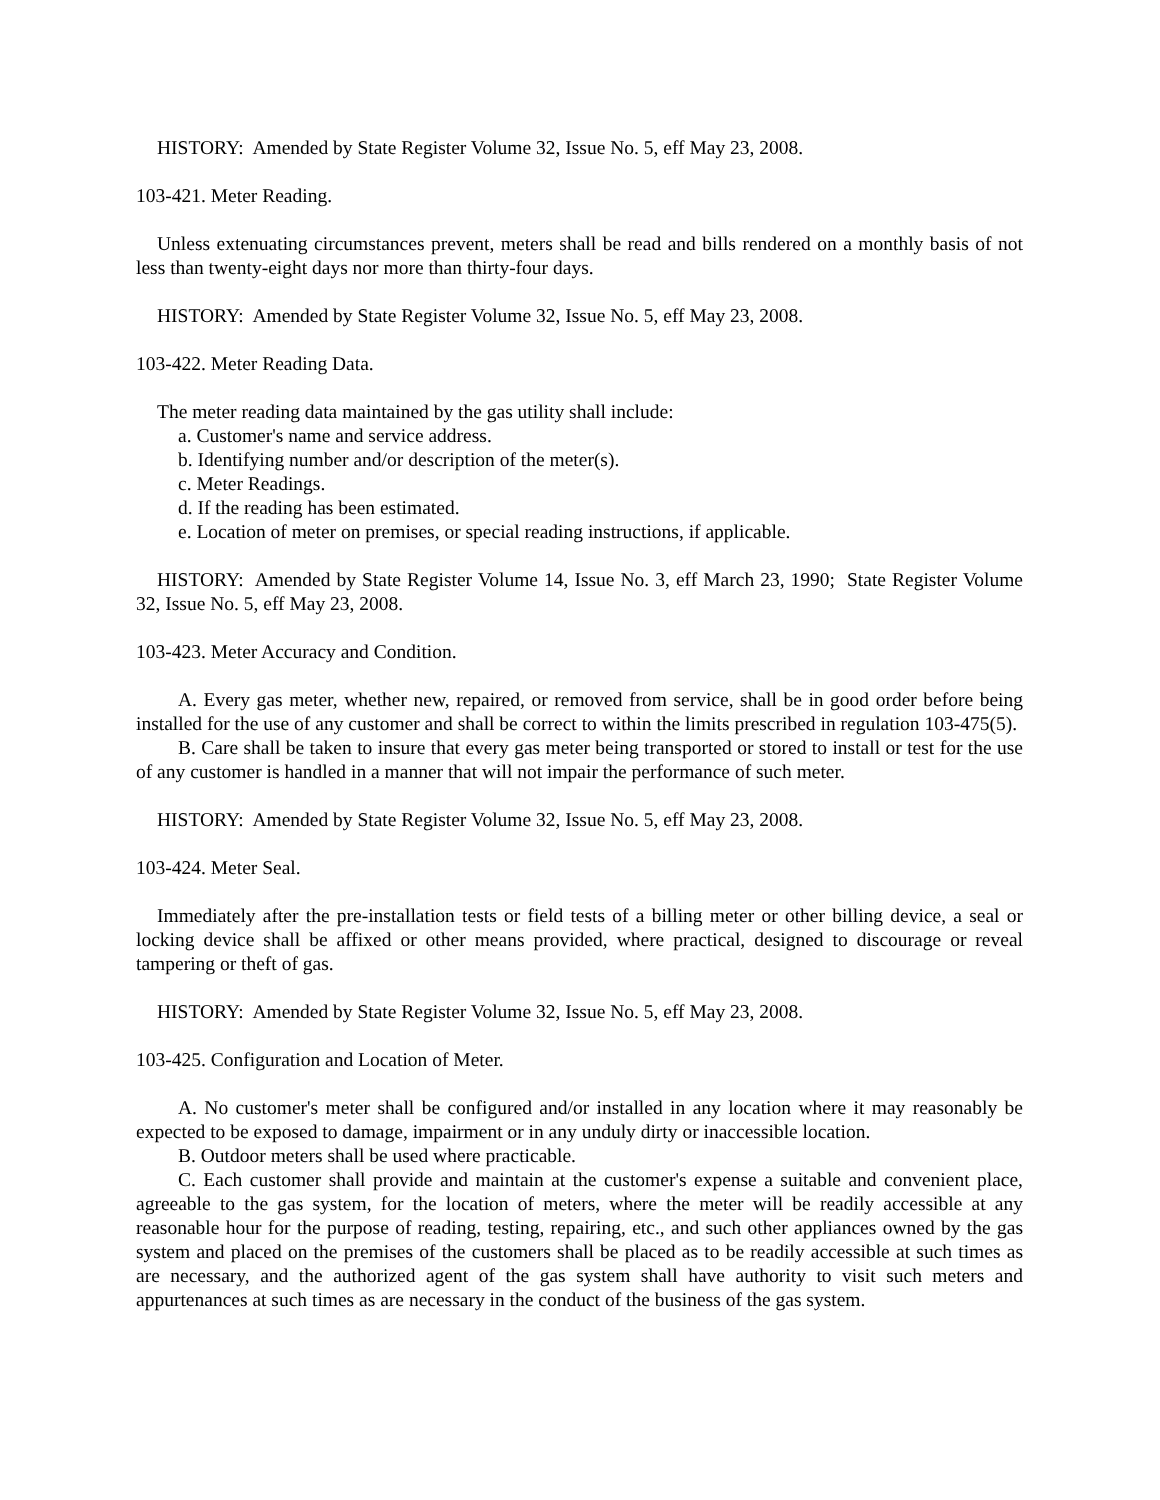HISTORY: Amended by State Register Volume 32, Issue No. 5, eff May 23, 2008.
103-421. Meter Reading.
Unless extenuating circumstances prevent, meters shall be read and bills rendered on a monthly basis of not less than twenty-eight days nor more than thirty-four days.
HISTORY: Amended by State Register Volume 32, Issue No. 5, eff May 23, 2008.
103-422. Meter Reading Data.
The meter reading data maintained by the gas utility shall include:
a. Customer's name and service address.
b. Identifying number and/or description of the meter(s).
c. Meter Readings.
d. If the reading has been estimated.
e. Location of meter on premises, or special reading instructions, if applicable.
HISTORY: Amended by State Register Volume 14, Issue No. 3, eff March 23, 1990; State Register Volume 32, Issue No. 5, eff May 23, 2008.
103-423. Meter Accuracy and Condition.
A. Every gas meter, whether new, repaired, or removed from service, shall be in good order before being installed for the use of any customer and shall be correct to within the limits prescribed in regulation 103-475(5).
B. Care shall be taken to insure that every gas meter being transported or stored to install or test for the use of any customer is handled in a manner that will not impair the performance of such meter.
HISTORY: Amended by State Register Volume 32, Issue No. 5, eff May 23, 2008.
103-424. Meter Seal.
Immediately after the pre-installation tests or field tests of a billing meter or other billing device, a seal or locking device shall be affixed or other means provided, where practical, designed to discourage or reveal tampering or theft of gas.
HISTORY: Amended by State Register Volume 32, Issue No. 5, eff May 23, 2008.
103-425. Configuration and Location of Meter.
A. No customer's meter shall be configured and/or installed in any location where it may reasonably be expected to be exposed to damage, impairment or in any unduly dirty or inaccessible location.
B. Outdoor meters shall be used where practicable.
C. Each customer shall provide and maintain at the customer's expense a suitable and convenient place, agreeable to the gas system, for the location of meters, where the meter will be readily accessible at any reasonable hour for the purpose of reading, testing, repairing, etc., and such other appliances owned by the gas system and placed on the premises of the customers shall be placed as to be readily accessible at such times as are necessary, and the authorized agent of the gas system shall have authority to visit such meters and appurtenances at such times as are necessary in the conduct of the business of the gas system.